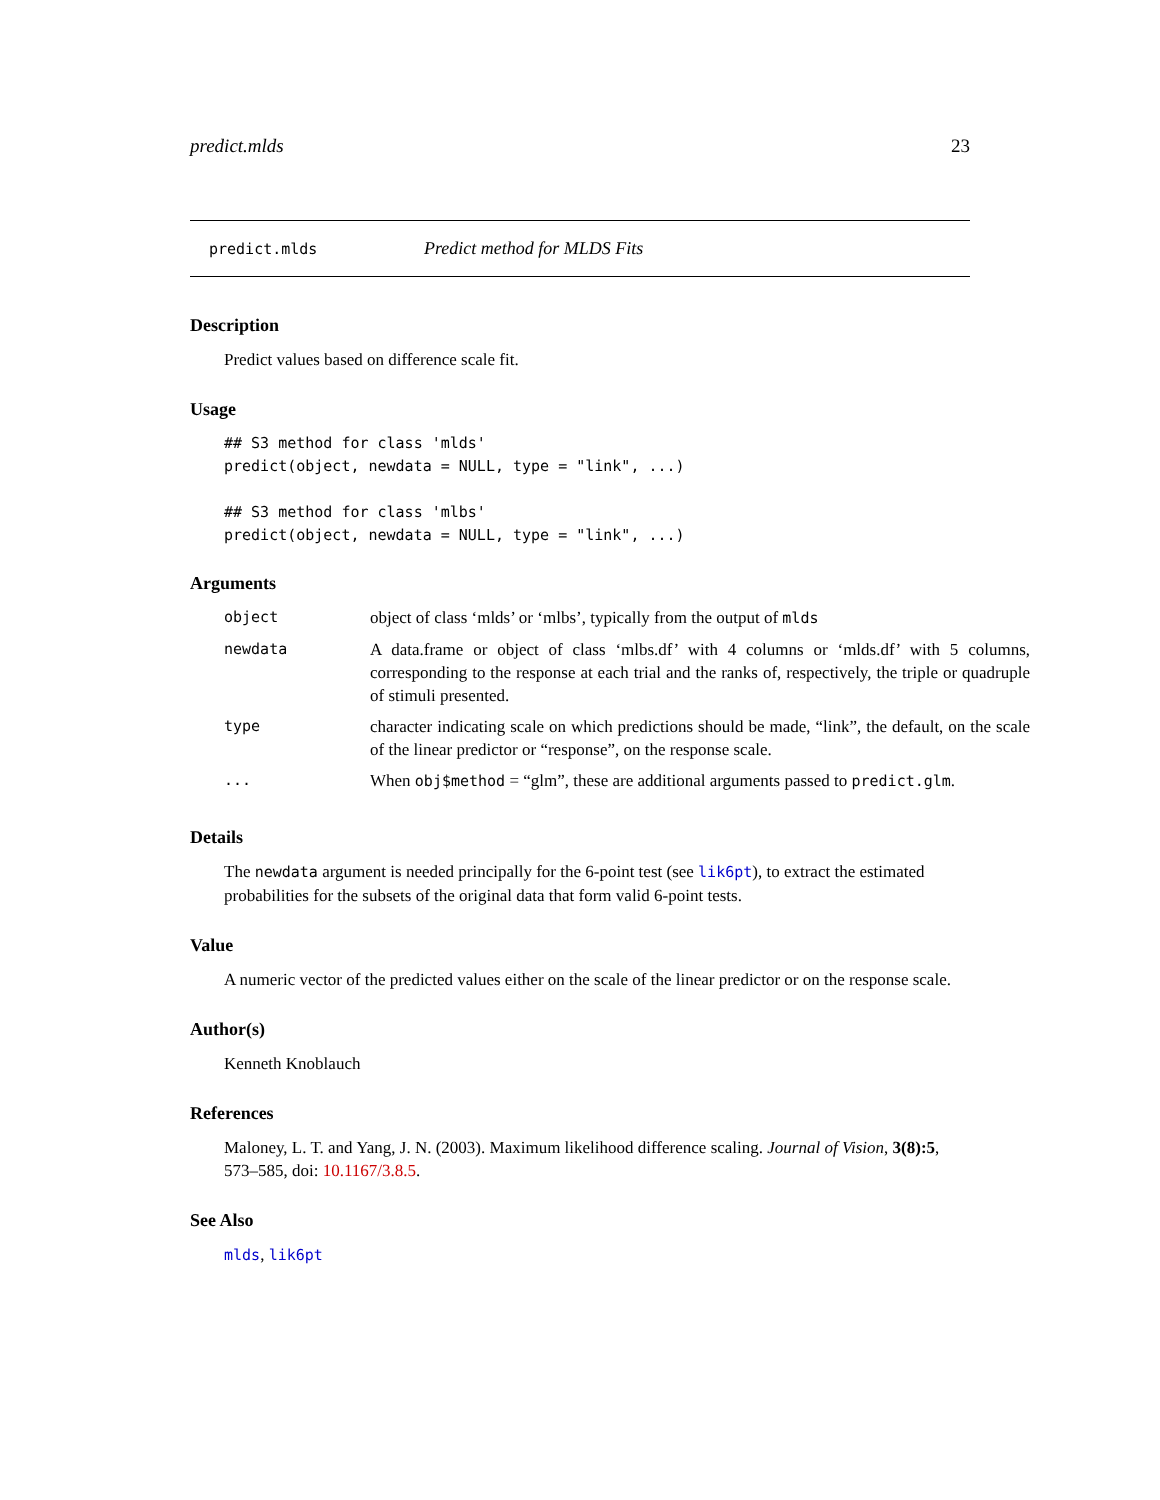predict.mlds 23
predict.mlds Predict method for MLDS Fits
Description
Predict values based on difference scale fit.
Usage
## S3 method for class 'mlds'
predict(object, newdata = NULL, type = "link", ...)

## S3 method for class 'mlbs'
predict(object, newdata = NULL, type = "link", ...)
Arguments
| object | object of class ‘mlds’ or ‘mlbs’, typically from the output of mlds |
| newdata | A data.frame or object of class ‘mlbs.df’ with 4 columns or ‘mlds.df’ with 5 columns, corresponding to the response at each trial and the ranks of, respectively, the triple or quadruple of stimuli presented. |
| type | character indicating scale on which predictions should be made, “link”, the default, on the scale of the linear predictor or “response”, on the response scale. |
| ... | When obj$method = “glm”, these are additional arguments passed to predict.glm . |
Details
The newdata argument is needed principally for the 6-point test (see lik6pt), to extract the estimated probabilities for the subsets of the original data that form valid 6-point tests.
Value
A numeric vector of the predicted values either on the scale of the linear predictor or on the response scale.
Author(s)
Kenneth Knoblauch
References
Maloney, L. T. and Yang, J. N. (2003). Maximum likelihood difference scaling. Journal of Vision, 3(8):5, 573–585, doi: 10.1167/3.8.5.
See Also
mlds, lik6pt